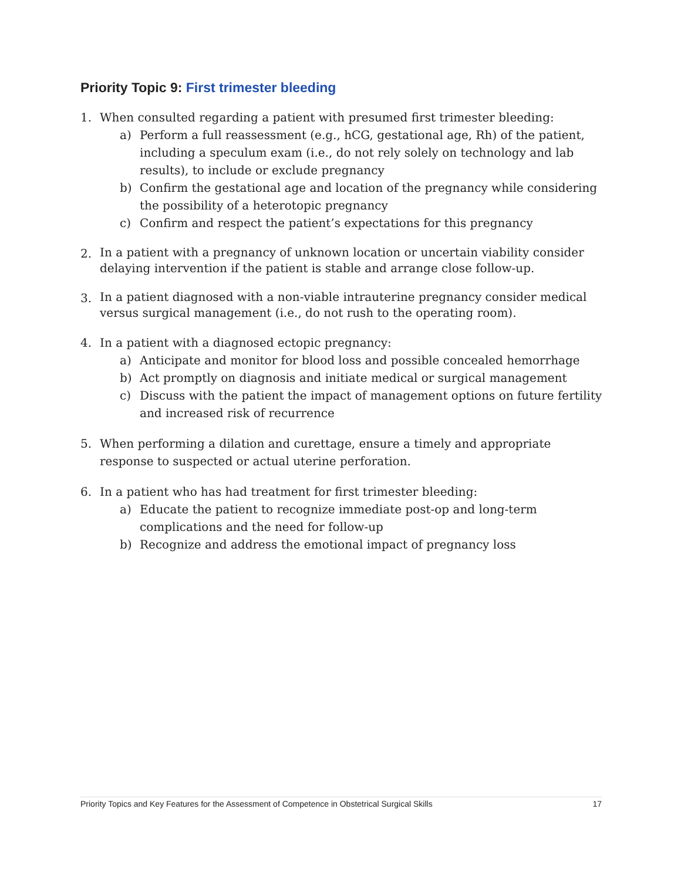Priority Topic 9: First trimester bleeding
1. When consulted regarding a patient with presumed first trimester bleeding:
a) Perform a full reassessment (e.g., hCG, gestational age, Rh) of the patient, including a speculum exam (i.e., do not rely solely on technology and lab results), to include or exclude pregnancy
b) Confirm the gestational age and location of the pregnancy while considering the possibility of a heterotopic pregnancy
c) Confirm and respect the patient’s expectations for this pregnancy
2.
In a patient with a pregnancy of unknown location or uncertain viability consider delaying intervention if the patient is stable and arrange close follow-up.
3.
In a patient diagnosed with a non-viable intrauterine pregnancy consider medical versus surgical management (i.e., do not rush to the operating room).
4. In a patient with a diagnosed ectopic pregnancy:
a) Anticipate and monitor for blood loss and possible concealed hemorrhage
b) Act promptly on diagnosis and initiate medical or surgical management
c) Discuss with the patient the impact of management options on future fertility and increased risk of recurrence
5. When performing a dilation and curettage, ensure a timely and appropriate response to suspected or actual uterine perforation.
6. In a patient who has had treatment for first trimester bleeding:
a) Educate the patient to recognize immediate post-op and long-term complications and the need for follow-up
b) Recognize and address the emotional impact of pregnancy loss
Priority Topics and Key Features for the Assessment of Competence in Obstetrical Surgical Skills 17